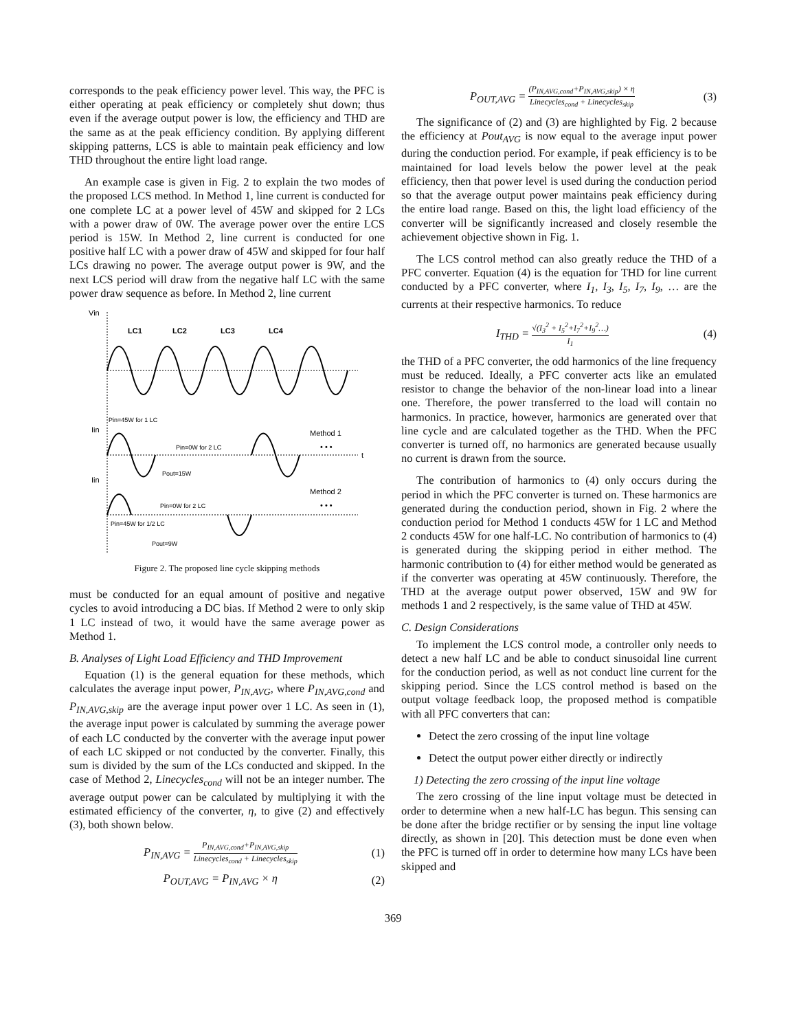corresponds to the peak efficiency power level. This way, the PFC is either operating at peak efficiency or completely shut down; thus even if the average output power is low, the efficiency and THD are the same as at the peak efficiency condition. By applying different skipping patterns, LCS is able to maintain peak efficiency and low THD throughout the entire light load range.
An example case is given in Fig. 2 to explain the two modes of the proposed LCS method. In Method 1, line current is conducted for one complete LC at a power level of 45W and skipped for 2 LCs with a power draw of 0W. The average power over the entire LCS period is 15W. In Method 2, line current is conducted for one positive half LC with a power draw of 45W and skipped for four half LCs drawing no power. The average output power is 9W, and the next LCS period will draw from the negative half LC with the same power draw sequence as before. In Method 2, line current
Vin
LC1
LC2
LC3
LC4
Iin
Method 1
• • •
t
Pin=45W for 1 LC
Pin=0W for 2 LC
Pout=15W
Iin
Method 2
• • •
Pin=0W for 2 LC
Pin=45W for 1/2 LC
Pout=9W
Figure 2. The proposed line cycle skipping methods
must be conducted for an equal amount of positive and negative cycles to avoid introducing a DC bias. If Method 2 were to only skip 1 LC instead of two, it would have the same average power as Method 1.
B. Analyses of Light Load Efficiency and THD Improvement
Equation (1) is the general equation for these methods, which calculates the average input power, P<sub>IN,AVG</sub>, where P<sub>IN,AVG,cond</sub> and P<sub>IN,AVG,skip</sub> are the average input power over 1 LC. As seen in (1), the average input power is calculated by summing the average power of each LC conducted by the converter with the average input power of each LC skipped or not conducted by the converter. Finally, this sum is divided by the sum of the LCs conducted and skipped. In the case of Method 2, Linecycles<sub>cond</sub> will not be an integer number. The average output power can be calculated by multiplying it with the estimated efficiency of the converter, η, to give (2) and effectively (3), both shown below.
P<sub>IN,AVG</sub> = P<sub>IN,AVG,cond</sub>+P<sub>IN,AVG,skip</sub> Linecycles<sub>cond</sub> + Linecycles<sub>skip</sub> (1)
P<sub>OUT,AVG</sub> = P<sub>IN,AVG</sub> × η (2)
P<sub>OUT,AVG</sub> = (P<sub>IN,AVG,cond</sub>+P<sub>IN,AVG,skip</sub>) × η Linecycles<sub>cond</sub> + Linecycles<sub>skip</sub> (3)
The significance of (2) and (3) are highlighted by Fig. 2 because the efficiency at Pout<sub>AVG</sub> is now equal to the average input power during the conduction period. For example, if peak efficiency is to be maintained for load levels below the power level at the peak efficiency, then that power level is used during the conduction period so that the average output power maintains peak efficiency during the entire load range. Based on this, the light load efficiency of the converter will be significantly increased and closely resemble the achievement objective shown in Fig. 1.
The LCS control method can also greatly reduce the THD of a PFC converter. Equation (4) is the equation for THD for line current conducted by a PFC converter, where I<sub>1</sub>, I<sub>3</sub>, I<sub>5</sub>, I<sub>7</sub>, I<sub>9</sub>, … are the currents at their respective harmonics. To reduce
I<sub>THD</sub> = √(I<sub>3</sub><sup>2</sup> + I<sub>5</sub><sup>2</sup>+I<sub>7</sub><sup>2</sup>+I<sub>9</sub><sup>2</sup>…) I<sub>1</sub> (4)
the THD of a PFC converter, the odd harmonics of the line frequency must be reduced. Ideally, a PFC converter acts like an emulated resistor to change the behavior of the non-linear load into a linear one. Therefore, the power transferred to the load will contain no harmonics. In practice, however, harmonics are generated over that line cycle and are calculated together as the THD. When the PFC converter is turned off, no harmonics are generated because usually no current is drawn from the source.
The contribution of harmonics to (4) only occurs during the period in which the PFC converter is turned on. These harmonics are generated during the conduction period, shown in Fig. 2 where the conduction period for Method 1 conducts 45W for 1 LC and Method 2 conducts 45W for one half-LC. No contribution of harmonics to (4) is generated during the skipping period in either method. The harmonic contribution to (4) for either method would be generated as if the converter was operating at 45W continuously. Therefore, the THD at the average output power observed, 15W and 9W for methods 1 and 2 respectively, is the same value of THD at 45W.
C. Design Considerations
To implement the LCS control mode, a controller only needs to detect a new half LC and be able to conduct sinusoidal line current for the conduction period, as well as not conduct line current for the skipping period. Since the LCS control method is based on the output voltage feedback loop, the proposed method is compatible with all PFC converters that can:
Detect the zero crossing of the input line voltage
Detect the output power either directly or indirectly
1) Detecting the zero crossing of the input line voltage
The zero crossing of the line input voltage must be detected in order to determine when a new half-LC has begun. This sensing can be done after the bridge rectifier or by sensing the input line voltage directly, as shown in [20]. This detection must be done even when the PFC is turned off in order to determine how many LCs have been skipped and
369